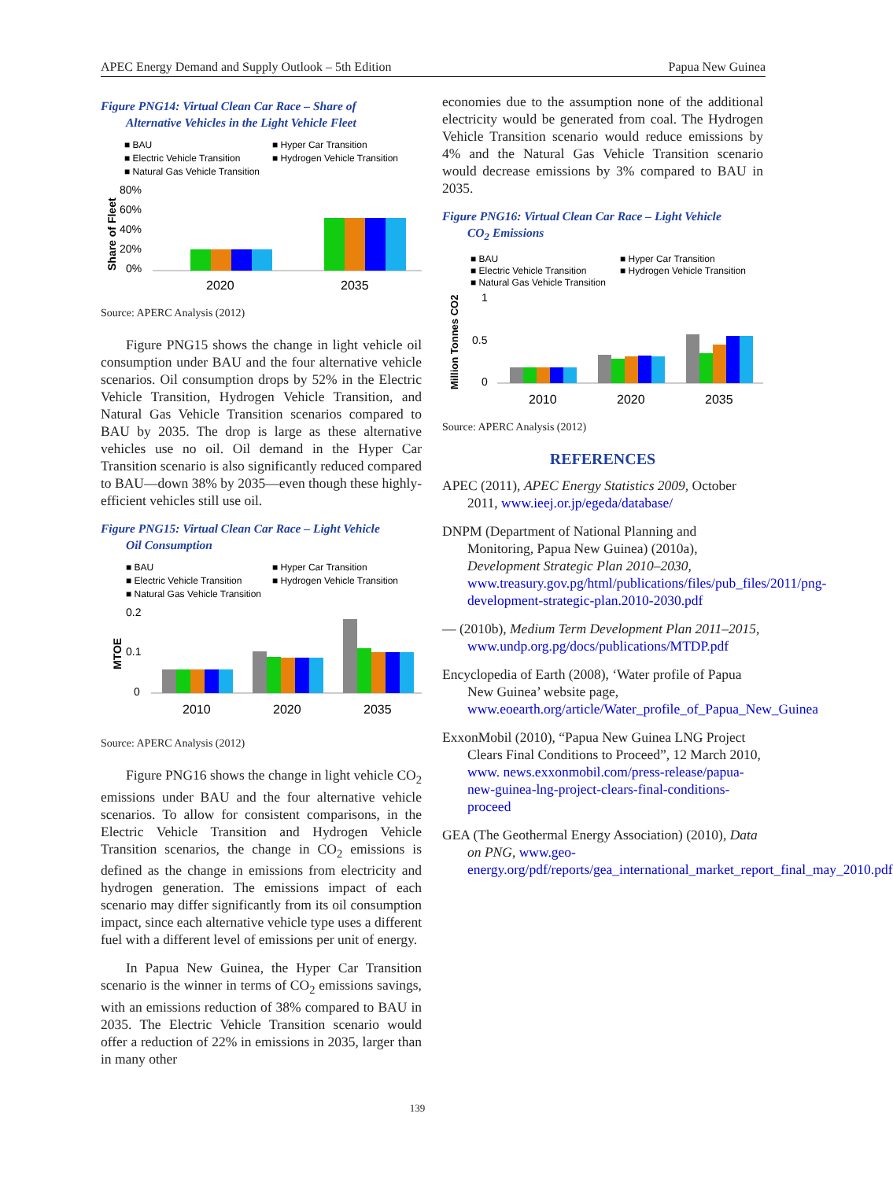APEC Energy Demand and Supply Outlook – 5th Edition Papua New Guinea
Figure PNG14: Virtual Clean Car Race – Share of
Alternative Vehicles in the Light Vehicle Fleet
■ BAU
■ Hyper Car Transition
■ Electric Vehicle Transition
■ Hydrogen Vehicle Transition
■ Natural Gas Vehicle Transition
80%
60%
40%
20%
0%
Share of Fleet
2020
2035
Source: APERC Analysis (2012)
Figure PNG15 shows the change in light vehicle oil consumption under BAU and the four alternative vehicle scenarios. Oil consumption drops by 52% in the Electric Vehicle Transition, Hydrogen Vehicle Transition, and Natural Gas Vehicle Transition scenarios compared to BAU by 2035. The drop is large as these alternative vehicles use no oil. Oil demand in the Hyper Car Transition scenario is also significantly reduced compared to BAU—down 38% by 2035—even though these highly-efficient vehicles still use oil.
Figure PNG15: Virtual Clean Car Race – Light Vehicle
Oil Consumption
■ BAU
■ Hyper Car Transition
■ Electric Vehicle Transition
■ Hydrogen Vehicle Transition
■ Natural Gas Vehicle Transition
0.2
0.1
0
MTOE
2010
2020
2035
Source: APERC Analysis (2012)
Figure PNG16 shows the change in light vehicle CO<sub>2</sub> emissions under BAU and the four alternative vehicle scenarios. To allow for consistent comparisons, in the Electric Vehicle Transition and Hydrogen Vehicle Transition scenarios, the change in CO<sub>2</sub> emissions is defined as the change in emissions from electricity and hydrogen generation. The emissions impact of each scenario may differ significantly from its oil consumption impact, since each alternative vehicle type uses a different fuel with a different level of emissions per unit of energy.
In Papua New Guinea, the Hyper Car Transition scenario is the winner in terms of CO<sub>2</sub> emissions savings, with an emissions reduction of 38% compared to BAU in 2035. The Electric Vehicle Transition scenario would offer a reduction of 22% in emissions in 2035, larger than in many other
economies due to the assumption none of the additional electricity would be generated from coal. The Hydrogen Vehicle Transition scenario would reduce emissions by 4% and the Natural Gas Vehicle Transition scenario would decrease emissions by 3% compared to BAU in 2035.
Figure PNG16: Virtual Clean Car Race – Light Vehicle
CO<sub>2</sub> Emissions
■ BAU
■ Hyper Car Transition
■ Electric Vehicle Transition
■ Hydrogen Vehicle Transition
■ Natural Gas Vehicle Transition
1
0.5
0
Million Tonnes CO2
2010
2020
2035
Source: APERC Analysis (2012)
REFERENCES
APEC (2011), APEC Energy Statistics 2009, October 2011, www.ieej.or.jp/egeda/database/
DNPM (Department of National Planning and Monitoring, Papua New Guinea) (2010a), Development Strategic Plan 2010–2030, www.treasury.gov.pg/html/publications/files/pub_files/2011/png-development-strategic-plan.2010-2030.pdf
— (2010b), Medium Term Development Plan 2011–2015, www.undp.org.pg/docs/publications/MTDP.pdf
Encyclopedia of Earth (2008), ‘Water profile of Papua New Guinea’ website page, www.eoearth.org/article/Water_profile_of_Papua_New_Guinea
ExxonMobil (2010), “Papua New Guinea LNG Project Clears Final Conditions to Proceed”, 12 March 2010, www. news.exxonmobil.com/press-release/papua-new-guinea-lng-project-clears-final-conditions-proceed
GEA (The Geothermal Energy Association) (2010), Data on PNG, www.geo-energy.org/pdf/reports/gea_international_market_report_final_may_2010.pdf
139